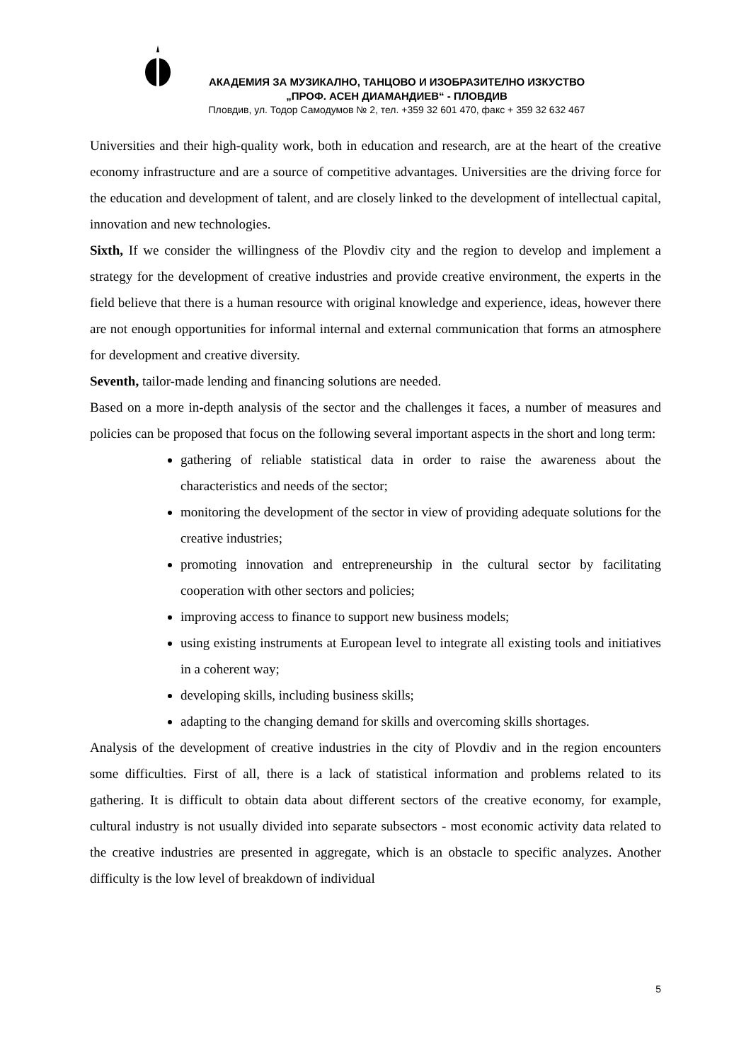АКАДЕМИЯ ЗА МУЗИКАЛНО, ТАНЦОВО И ИЗОБРАЗИТЕЛНО ИЗКУСТВО
„ПРОФ. АСЕН ДИАМАНДИЕВ“ - ПЛОВДИВ
Пловдив, ул. Тодор Самодумов № 2, тел. +359 32 601 470, факс + 359 32 632 467
Universities and their high-quality work, both in education and research, are at the heart of the creative economy infrastructure and are a source of competitive advantages. Universities are the driving force for the education and development of talent, and are closely linked to the development of intellectual capital, innovation and new technologies.
Sixth, If we consider the willingness of the Plovdiv city and the region to develop and implement a strategy for the development of creative industries and provide creative environment, the experts in the field believe that there is a human resource with original knowledge and experience, ideas, however there are not enough opportunities for informal internal and external communication that forms an atmosphere for development and creative diversity.
Seventh, tailor-made lending and financing solutions are needed.
Based on a more in-depth analysis of the sector and the challenges it faces, a number of measures and policies can be proposed that focus on the following several important aspects in the short and long term:
gathering of reliable statistical data in order to raise the awareness about the characteristics and needs of the sector;
monitoring the development of the sector in view of providing adequate solutions for the creative industries;
promoting innovation and entrepreneurship in the cultural sector by facilitating cooperation with other sectors and policies;
improving access to finance to support new business models;
using existing instruments at European level to integrate all existing tools and initiatives in a coherent way;
developing skills, including business skills;
adapting to the changing demand for skills and overcoming skills shortages.
Analysis of the development of creative industries in the city of Plovdiv and in the region encounters some difficulties. First of all, there is a lack of statistical information and problems related to its gathering. It is difficult to obtain data about different sectors of the creative economy, for example, cultural industry is not usually divided into separate subsectors - most economic activity data related to the creative industries are presented in aggregate, which is an obstacle to specific analyzes. Another difficulty is the low level of breakdown of individual
5